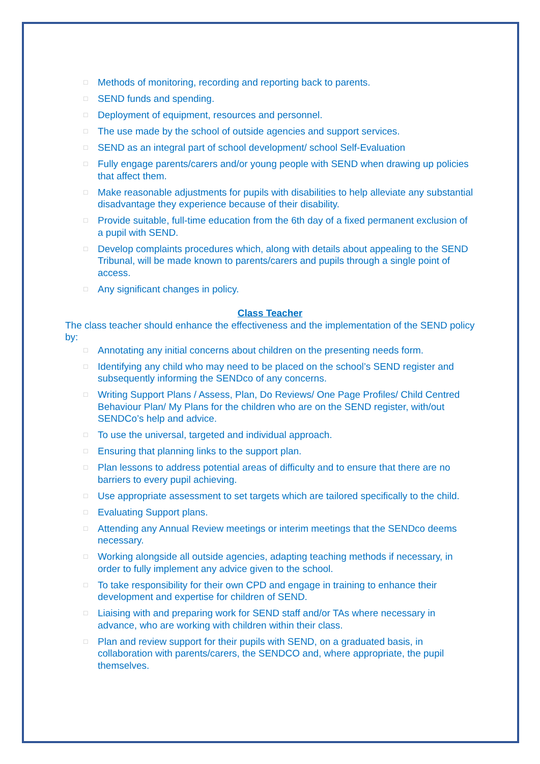□ Methods of monitoring, recording and reporting back to parents.
□ SEND funds and spending.
□ Deployment of equipment, resources and personnel.
□ The use made by the school of outside agencies and support services.
□ SEND as an integral part of school development/ school Self-Evaluation
□ Fully engage parents/carers and/or young people with SEND when drawing up policies that affect them.
□ Make reasonable adjustments for pupils with disabilities to help alleviate any substantial disadvantage they experience because of their disability.
□ Provide suitable, full-time education from the 6th day of a fixed permanent exclusion of a pupil with SEND.
□ Develop complaints procedures which, along with details about appealing to the SEND Tribunal, will be made known to parents/carers and pupils through a single point of access.
□ Any significant changes in policy.
Class Teacher
The class teacher should enhance the effectiveness and the implementation of the SEND policy by:
□ Annotating any initial concerns about children on the presenting needs form.
□ Identifying any child who may need to be placed on the school’s SEND register and subsequently informing the SENDco of any concerns.
□ Writing Support Plans / Assess, Plan, Do Reviews/ One Page Profiles/ Child Centred Behaviour Plan/ My Plans for the children who are on the SEND register, with/out SENDCo’s help and advice.
□ To use the universal, targeted and individual approach.
□ Ensuring that planning links to the support plan.
□ Plan lessons to address potential areas of difficulty and to ensure that there are no barriers to every pupil achieving.
□ Use appropriate assessment to set targets which are tailored specifically to the child.
□ Evaluating Support plans.
□ Attending any Annual Review meetings or interim meetings that the SENDco deems necessary.
□ Working alongside all outside agencies, adapting teaching methods if necessary, in order to fully implement any advice given to the school.
□ To take responsibility for their own CPD and engage in training to enhance their development and expertise for children of SEND.
□ Liaising with and preparing work for SEND staff and/or TAs where necessary in advance, who are working with children within their class.
□ Plan and review support for their pupils with SEND, on a graduated basis, in collaboration with parents/carers, the SENDCO and, where appropriate, the pupil themselves.